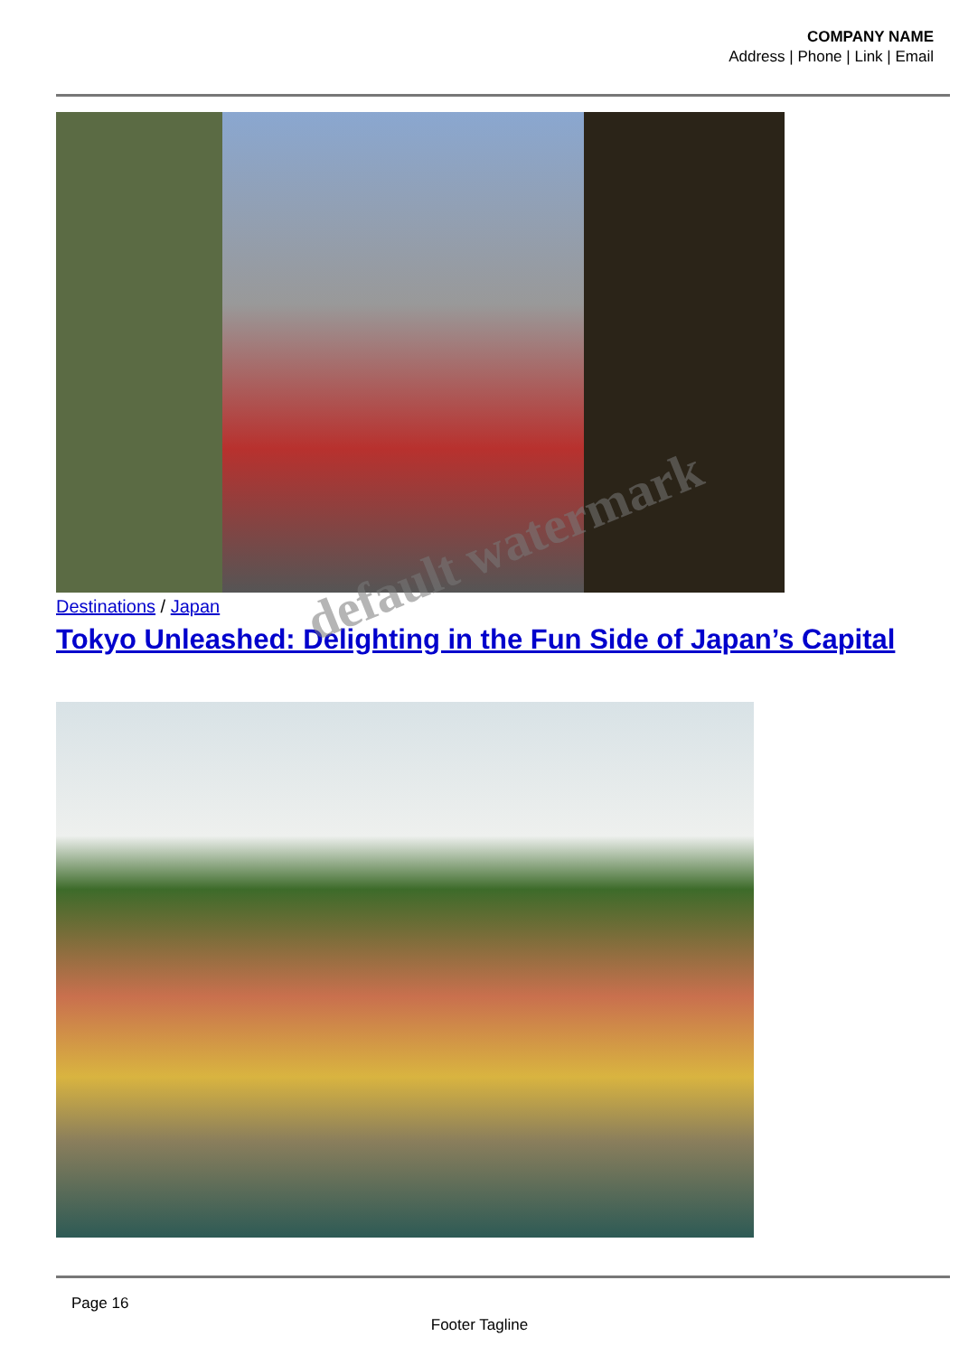COMPANY NAME
Address | Phone | Link | Email
Destinations / Japan
Tokyo Unleashed: Delighting in the Fun Side of Japan’s Capital
Page 16
Footer Tagline
default watermark